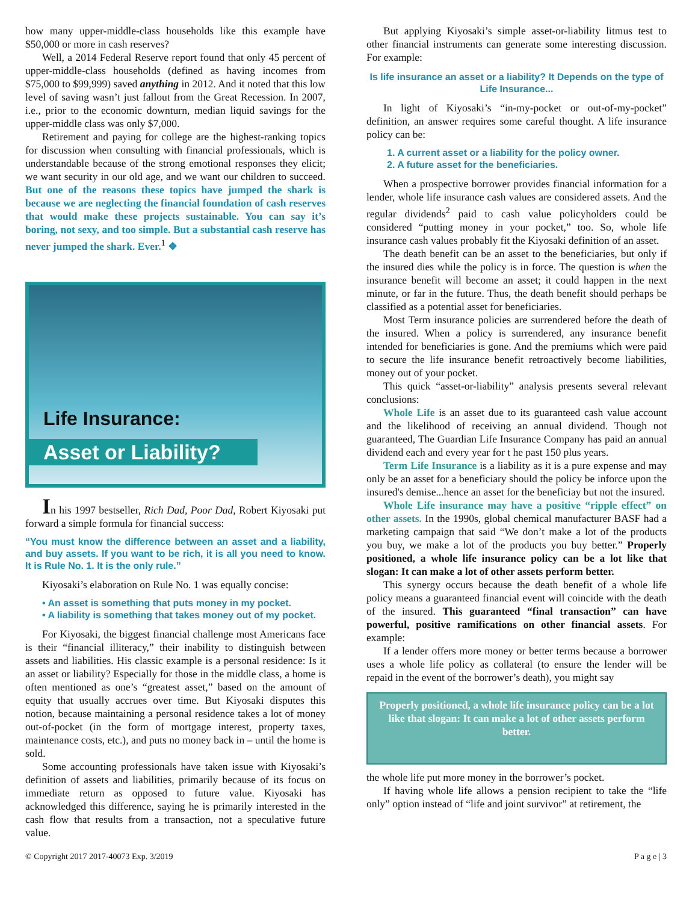how many upper-middle-class households like this example have $50,000 or more in cash reserves?
Well, a 2014 Federal Reserve report found that only 45 percent of upper-middle-class households (defined as having incomes from $75,000 to $99,999) saved anything in 2012. And it noted that this low level of saving wasn’t just fallout from the Great Recession. In 2007, i.e., prior to the economic downturn, median liquid savings for the upper-middle class was only $7,000.
Retirement and paying for college are the highest-ranking topics for discussion when consulting with financial professionals, which is understandable because of the strong emotional responses they elicit; we want security in our old age, and we want our children to succeed. But one of the reasons these topics have jumped the shark is because we are neglecting the financial foundation of cash reserves that would make these projects sustainable. You can say it’s boring, not sexy, and too simple. But a substantial cash reserve has never jumped the shark. Ever.<sup>1</sup> ❖
Life Insurance:
Asset or Liability?
In his 1997 bestseller, Rich Dad, Poor Dad, Robert Kiyosaki put forward a simple formula for financial success:
“You must know the difference between an asset and a liability, and buy assets. If you want to be rich, it is all you need to know. It is Rule No. 1. It is the only rule.”
Kiyosaki’s elaboration on Rule No. 1 was equally concise:
• An asset is something that puts money in my pocket.
• A liability is something that takes money out of my pocket.
For Kiyosaki, the biggest financial challenge most Americans face is their “financial illiteracy,” their inability to distinguish between assets and liabilities. His classic example is a personal residence: Is it an asset or liability? Especially for those in the middle class, a home is often mentioned as one’s “greatest asset,” based on the amount of equity that usually accrues over time. But Kiyosaki disputes this notion, because maintaining a personal residence takes a lot of money out-of-pocket (in the form of mortgage interest, property taxes, maintenance costs, etc.), and puts no money back in – until the home is sold.
Some accounting professionals have taken issue with Kiyosaki’s definition of assets and liabilities, primarily because of its focus on immediate return as opposed to future value. Kiyosaki has acknowledged this difference, saying he is primarily interested in the cash flow that results from a transaction, not a speculative future value.
But applying Kiyosaki’s simple asset-or-liability litmus test to other financial instruments can generate some interesting discussion. For example:
Is life insurance an asset or a liability? It Depends on the type of Life Insurance...
In light of Kiyosaki’s “in-my-pocket or out-of-my-pocket” definition, an answer requires some careful thought. A life insurance policy can be:
1. A current asset or a liability for the policy owner.
2. A future asset for the beneficiaries.
When a prospective borrower provides financial information for a lender, whole life insurance cash values are considered assets. And the regular dividends<sup>2</sup> paid to cash value policyholders could be considered “putting money in your pocket,” too. So, whole life insurance cash values probably fit the Kiyosaki definition of an asset.
The death benefit can be an asset to the beneficiaries, but only if the insured dies while the policy is in force. The question is when the insurance benefit will become an asset; it could happen in the next minute, or far in the future. Thus, the death benefit should perhaps be classified as a potential asset for beneficiaries.
Most Term insurance policies are surrendered before the death of the insured. When a policy is surrendered, any insurance benefit intended for beneficiaries is gone. And the premiums which were paid to secure the life insurance benefit retroactively become liabilities, money out of your pocket.
This quick “asset-or-liability” analysis presents several relevant conclusions:
Whole Life is an asset due to its guaranteed cash value account and the likelihood of receiving an annual dividend. Though not guaranteed, The Guardian Life Insurance Company has paid an annual dividend each and every year for t he past 150 plus years.
Term Life Insurance is a liability as it is a pure expense and may only be an asset for a beneficiary should the policy be inforce upon the insured's demise...hence an asset for the beneficiay but not the insured.
Whole Life insurance may have a positive “ripple effect” on other assets. In the 1990s, global chemical manufacturer BASF had a marketing campaign that said “We don’t make a lot of the products you buy, we make a lot of the products you buy better.” Properly positioned, a whole life insurance policy can be a lot like that slogan: It can make a lot of other assets perform better.
This synergy occurs because the death benefit of a whole life policy means a guaranteed financial event will coincide with the death of the insured. This guaranteed “final transaction” can have powerful, positive ramifications on other financial assets. For example:
If a lender offers more money or better terms because a borrower uses a whole life policy as collateral (to ensure the lender will be repaid in the event of the borrower’s death), you might say
Properly positioned, a whole life insurance policy can be a lot like that slogan: It can make a lot of other assets perform better.
the whole life put more money in the borrower’s pocket.
If having whole life allows a pension recipient to take the “life only” option instead of “life and joint survivor” at retirement, the
© Copyright 2017 2017-40073 Exp. 3/2019 P a g e | 3